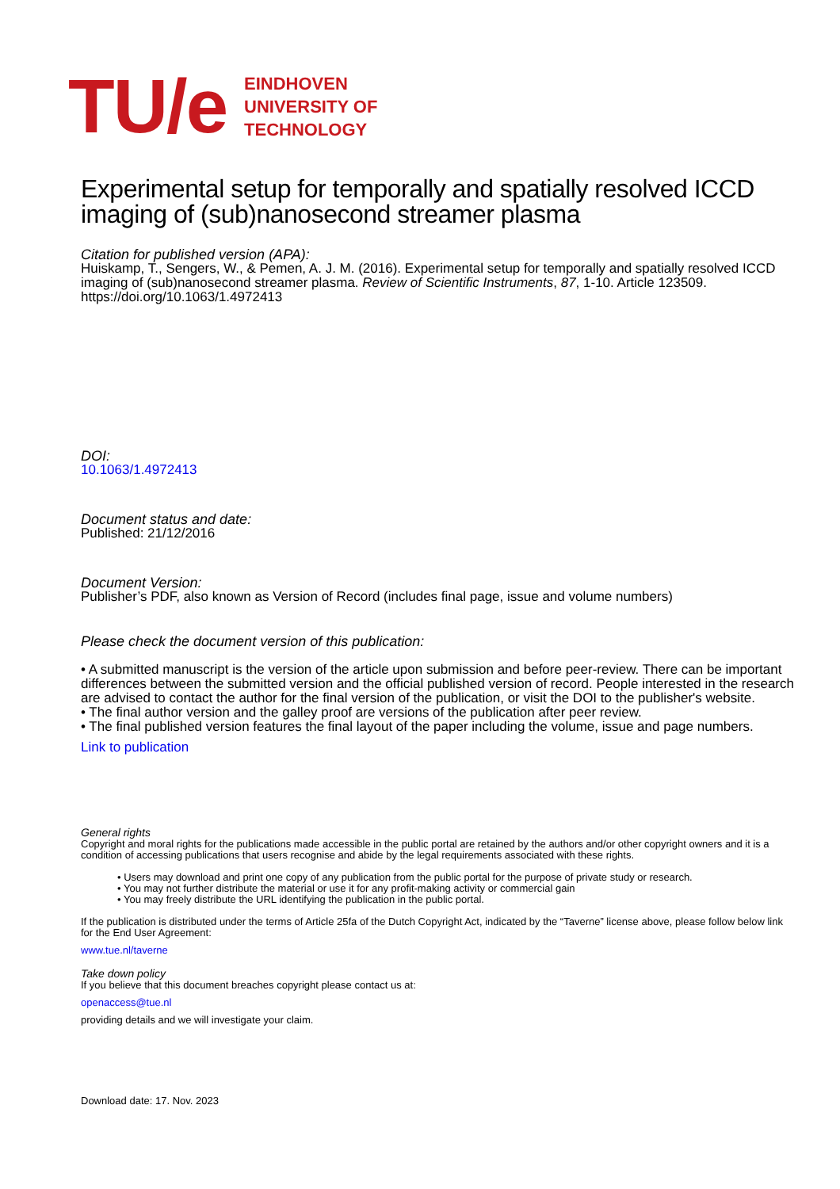TU/e
EINDHOVEN
UNIVERSITY OF
TECHNOLOGY
Experimental setup for temporally and spatially resolved ICCD imaging of (sub)nanosecond streamer plasma
Citation for published version (APA):
Huiskamp, T., Sengers, W., & Pemen, A. J. M. (2016). Experimental setup for temporally and spatially resolved ICCD imaging of (sub)nanosecond streamer plasma. Review of Scientific Instruments, 87, 1-10. Article 123509. https://doi.org/10.1063/1.4972413
DOI:
10.1063/1.4972413
Document status and date:
Published: 21/12/2016
Document Version:
Publisher’s PDF, also known as Version of Record (includes final page, issue and volume numbers)
Please check the document version of this publication:
• A submitted manuscript is the version of the article upon submission and before peer-review. There can be important differences between the submitted version and the official published version of record. People interested in the research are advised to contact the author for the final version of the publication, or visit the DOI to the publisher's website.
• The final author version and the galley proof are versions of the publication after peer review.
• The final published version features the final layout of the paper including the volume, issue and page numbers.
Link to publication
General rights
Copyright and moral rights for the publications made accessible in the public portal are retained by the authors and/or other copyright owners and it is a condition of accessing publications that users recognise and abide by the legal requirements associated with these rights.
• Users may download and print one copy of any publication from the public portal for the purpose of private study or research.
• You may not further distribute the material or use it for any profit-making activity or commercial gain
• You may freely distribute the URL identifying the publication in the public portal.
If the publication is distributed under the terms of Article 25fa of the Dutch Copyright Act, indicated by the “Taverne” license above, please follow below link for the End User Agreement:
www.tue.nl/taverne
Take down policy
If you believe that this document breaches copyright please contact us at:
openaccess@tue.nl
providing details and we will investigate your claim.
Download date: 17. Nov. 2023